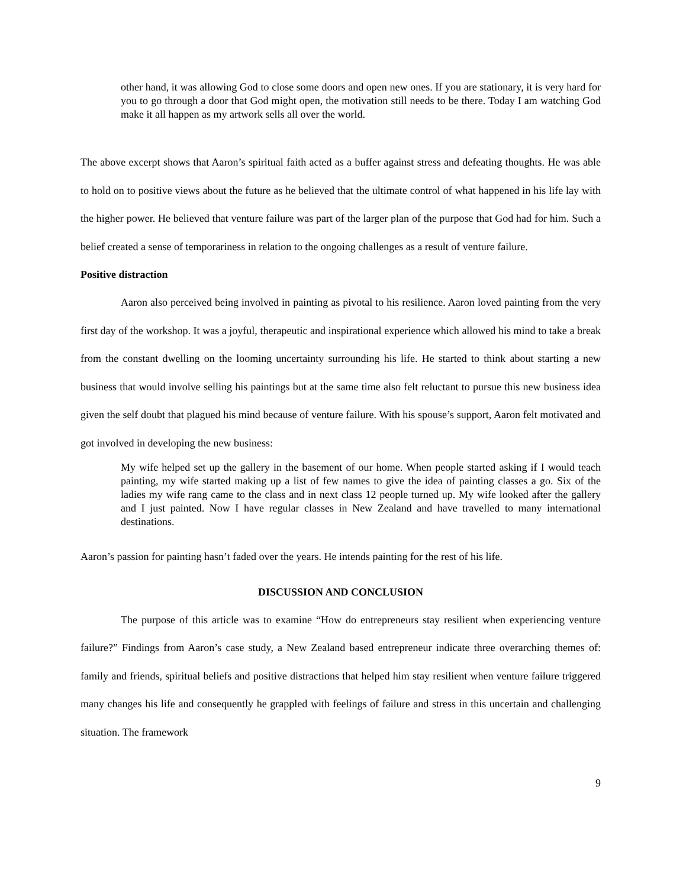other hand, it was allowing God to close some doors and open new ones. If you are stationary, it is very hard for you to go through a door that God might open, the motivation still needs to be there. Today I am watching God make it all happen as my artwork sells all over the world.
The above excerpt shows that Aaron’s spiritual faith acted as a buffer against stress and defeating thoughts. He was able to hold on to positive views about the future as he believed that the ultimate control of what happened in his life lay with the higher power. He believed that venture failure was part of the larger plan of the purpose that God had for him. Such a belief created a sense of temporariness in relation to the ongoing challenges as a result of venture failure.
Positive distraction
Aaron also perceived being involved in painting as pivotal to his resilience. Aaron loved painting from the very first day of the workshop. It was a joyful, therapeutic and inspirational experience which allowed his mind to take a break from the constant dwelling on the looming uncertainty surrounding his life. He started to think about starting a new business that would involve selling his paintings but at the same time also felt reluctant to pursue this new business idea given the self doubt that plagued his mind because of venture failure. With his spouse’s support, Aaron felt motivated and got involved in developing the new business:
My wife helped set up the gallery in the basement of our home. When people started asking if I would teach painting, my wife started making up a list of few names to give the idea of painting classes a go. Six of the ladies my wife rang came to the class and in next class 12 people turned up. My wife looked after the gallery and I just painted. Now I have regular classes in New Zealand and have travelled to many international destinations.
Aaron’s passion for painting hasn’t faded over the years. He intends painting for the rest of his life.
DISCUSSION AND CONCLUSION
The purpose of this article was to examine “How do entrepreneurs stay resilient when experiencing venture failure?” Findings from Aaron’s case study, a New Zealand based entrepreneur indicate three overarching themes of: family and friends, spiritual beliefs and positive distractions that helped him stay resilient when venture failure triggered many changes his life and consequently he grappled with feelings of failure and stress in this uncertain and challenging situation. The framework
9